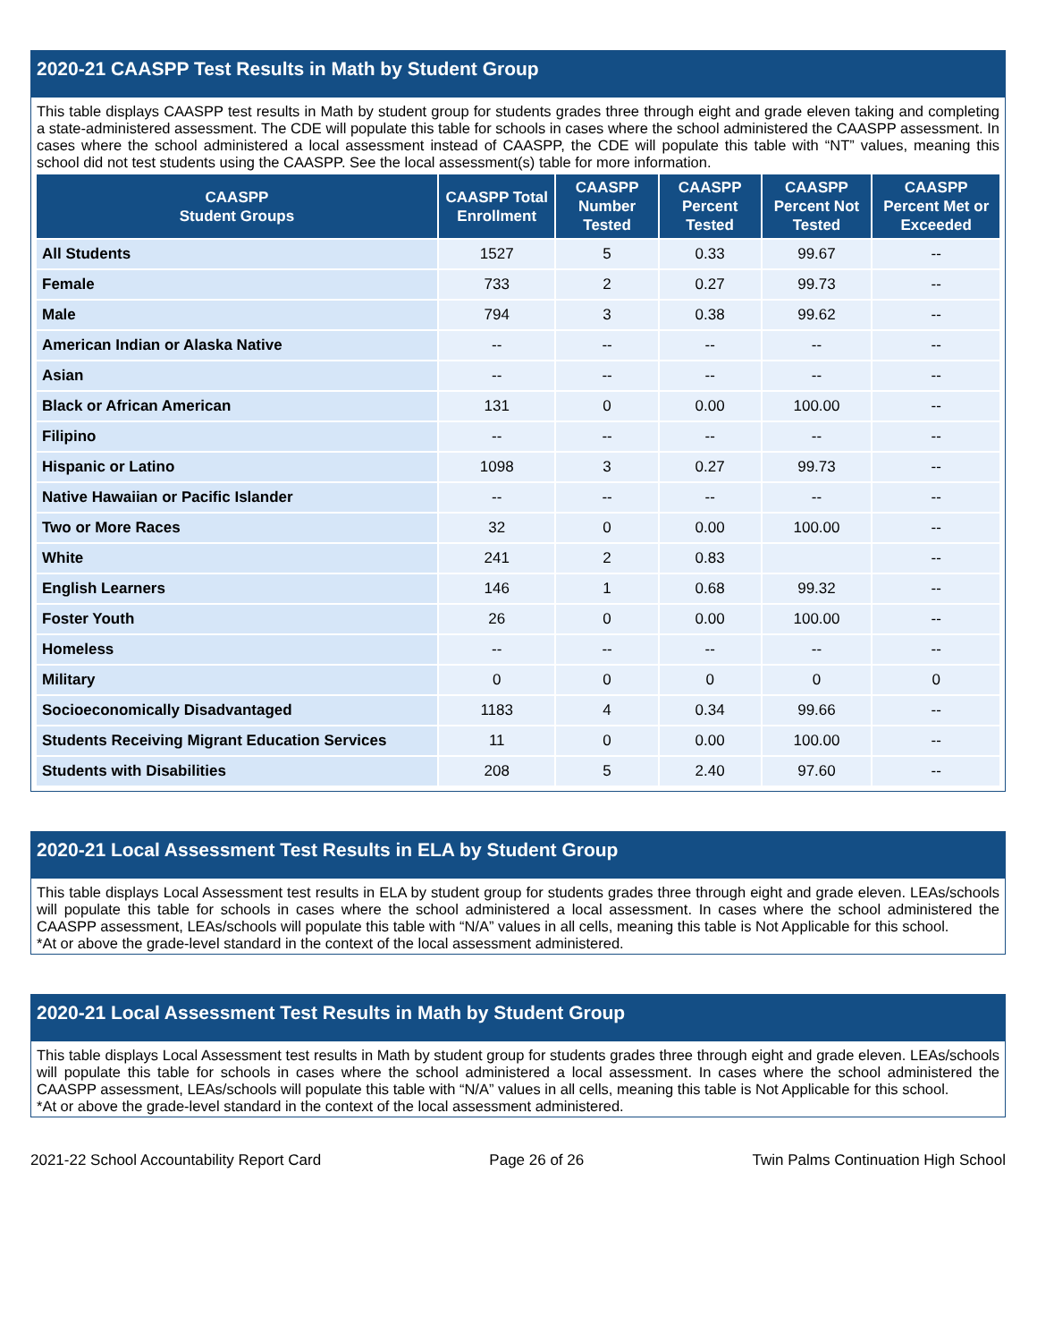2020-21 CAASPP Test Results in Math by Student Group
This table displays CAASPP test results in Math by student group for students grades three through eight and grade eleven taking and completing a state-administered assessment. The CDE will populate this table for schools in cases where the school administered the CAASPP assessment. In cases where the school administered a local assessment instead of CAASPP, the CDE will populate this table with “NT” values, meaning this school did not test students using the CAASPP. See the local assessment(s) table for more information.
| CAASPP Student Groups | CAASPP Total Enrollment | CAASPP Number Tested | CAASPP Percent Tested | CAASPP Percent Not Tested | CAASPP Percent Met or Exceeded |
| --- | --- | --- | --- | --- | --- |
| All Students | 1527 | 5 | 0.33 | 99.67 | -- |
| Female | 733 | 2 | 0.27 | 99.73 | -- |
| Male | 794 | 3 | 0.38 | 99.62 | -- |
| American Indian or Alaska Native | -- | -- | -- | -- | -- |
| Asian | -- | -- | -- | -- | -- |
| Black or African American | 131 | 0 | 0.00 | 100.00 | -- |
| Filipino | -- | -- | -- | -- | -- |
| Hispanic or Latino | 1098 | 3 | 0.27 | 99.73 | -- |
| Native Hawaiian or Pacific Islander | -- | -- | -- | -- | -- |
| Two or More Races | 32 | 0 | 0.00 | 100.00 | -- |
| White | 241 | 2 | 0.83 | | -- |
| English Learners | 146 | 1 | 0.68 | 99.32 | -- |
| Foster Youth | 26 | 0 | 0.00 | 100.00 | -- |
| Homeless | -- | -- | -- | -- | -- |
| Military | 0 | 0 | 0 | 0 | 0 |
| Socioeconomically Disadvantaged | 1183 | 4 | 0.34 | 99.66 | -- |
| Students Receiving Migrant Education Services | 11 | 0 | 0.00 | 100.00 | -- |
| Students with Disabilities | 208 | 5 | 2.40 | 97.60 | -- |
2020-21 Local Assessment Test Results in ELA by Student Group
This table displays Local Assessment test results in ELA by student group for students grades three through eight and grade eleven. LEAs/schools will populate this table for schools in cases where the school administered a local assessment. In cases where the school administered the CAASPP assessment, LEAs/schools will populate this table with “N/A” values in all cells, meaning this table is Not Applicable for this school.
*At or above the grade-level standard in the context of the local assessment administered.
2020-21 Local Assessment Test Results in Math by Student Group
This table displays Local Assessment test results in Math by student group for students grades three through eight and grade eleven. LEAs/schools will populate this table for schools in cases where the school administered a local assessment. In cases where the school administered the CAASPP assessment, LEAs/schools will populate this table with “N/A” values in all cells, meaning this table is Not Applicable for this school.
*At or above the grade-level standard in the context of the local assessment administered.
2021-22 School Accountability Report Card Page 26 of 26 Twin Palms Continuation High School